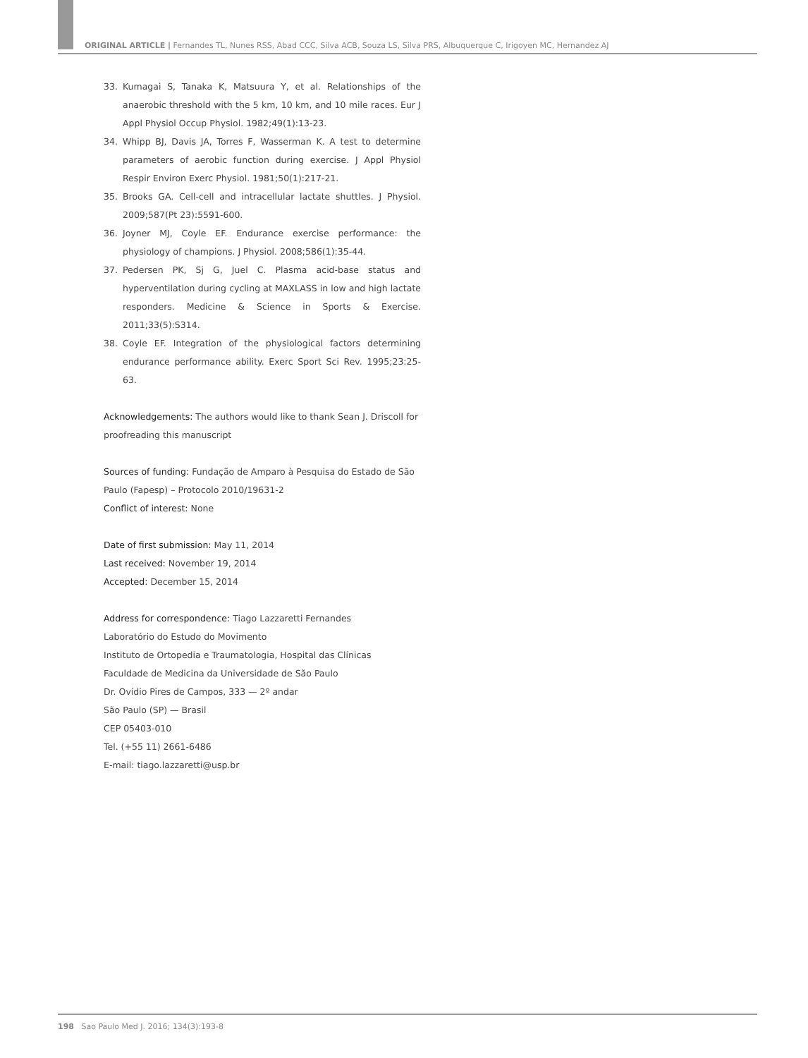ORIGINAL ARTICLE | Fernandes TL, Nunes RSS, Abad CCC, Silva ACB, Souza LS, Silva PRS, Albuquerque C, Irigoyen MC, Hernandez AJ
33. Kumagai S, Tanaka K, Matsuura Y, et al. Relationships of the anaerobic threshold with the 5 km, 10 km, and 10 mile races. Eur J Appl Physiol Occup Physiol. 1982;49(1):13-23.
34. Whipp BJ, Davis JA, Torres F, Wasserman K. A test to determine parameters of aerobic function during exercise. J Appl Physiol Respir Environ Exerc Physiol. 1981;50(1):217-21.
35. Brooks GA. Cell-cell and intracellular lactate shuttles. J Physiol. 2009;587(Pt 23):5591-600.
36. Joyner MJ, Coyle EF. Endurance exercise performance: the physiology of champions. J Physiol. 2008;586(1):35-44.
37. Pedersen PK, Sj G, Juel C. Plasma acid-base status and hyperventilation during cycling at MAXLASS in low and high lactate responders. Medicine & Science in Sports & Exercise. 2011;33(5):S314.
38. Coyle EF. Integration of the physiological factors determining endurance performance ability. Exerc Sport Sci Rev. 1995;23:25-63.
Acknowledgements: The authors would like to thank Sean J. Driscoll for proofreading this manuscript
Sources of funding: Fundação de Amparo à Pesquisa do Estado de São Paulo (Fapesp) – Protocolo 2010/19631-2
Conflict of interest: None
Date of first submission: May 11, 2014
Last received: November 19, 2014
Accepted: December 15, 2014
Address for correspondence: Tiago Lazzaretti Fernandes
Laboratório do Estudo do Movimento
Instituto de Ortopedia e Traumatologia, Hospital das Clínicas
Faculdade de Medicina da Universidade de São Paulo
Dr. Ovídio Pires de Campos, 333 — 2º andar
São Paulo (SP) — Brasil
CEP 05403-010
Tel. (+55 11) 2661-6486
E-mail: tiago.lazzaretti@usp.br
198 Sao Paulo Med J. 2016; 134(3):193-8